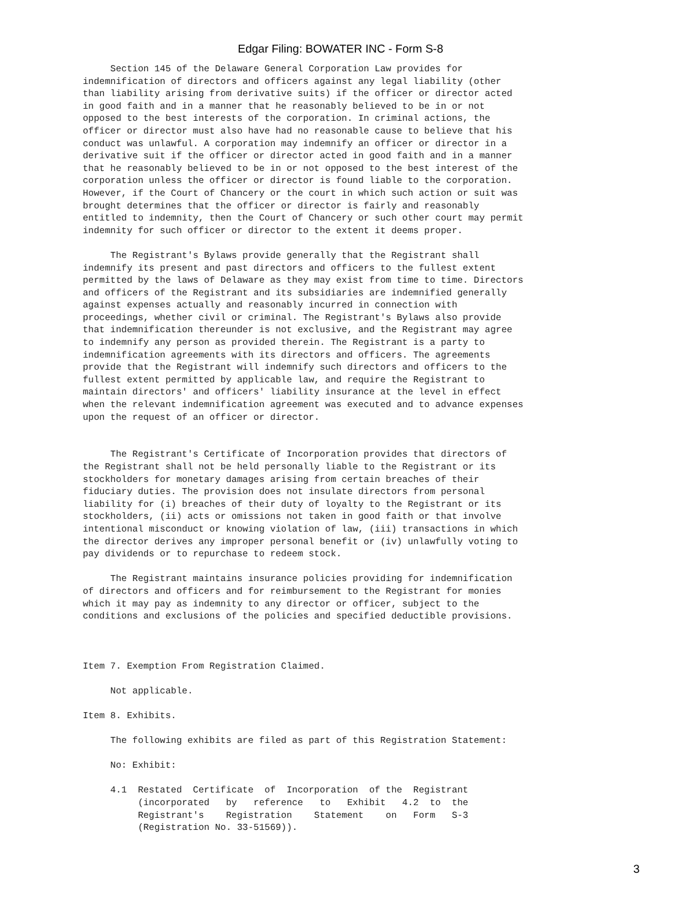Edgar Filing: BOWATER INC - Form S-8
     Section 145 of the Delaware General Corporation Law provides for
indemnification of directors and officers against any legal liability (other
than liability arising from derivative suits) if the officer or director acted
in good faith and in a manner that he reasonably believed to be in or not
opposed to the best interests of the corporation. In criminal actions, the
officer or director must also have had no reasonable cause to believe that his
conduct was unlawful. A corporation may indemnify an officer or director in a
derivative suit if the officer or director acted in good faith and in a manner
that he reasonably believed to be in or not opposed to the best interest of the
corporation unless the officer or director is found liable to the corporation.
However, if the Court of Chancery or the court in which such action or suit was
brought determines that the officer or director is fairly and reasonably
entitled to indemnity, then the Court of Chancery or such other court may permit
indemnity for such officer or director to the extent it deems proper.

     The Registrant's Bylaws provide generally that the Registrant shall
indemnify its present and past directors and officers to the fullest extent
permitted by the laws of Delaware as they may exist from time to time. Directors
and officers of the Registrant and its subsidiaries are indemnified generally
against expenses actually and reasonably incurred in connection with
proceedings, whether civil or criminal. The Registrant's Bylaws also provide
that indemnification thereunder is not exclusive, and the Registrant may agree
to indemnify any person as provided therein. The Registrant is a party to
indemnification agreements with its directors and officers. The agreements
provide that the Registrant will indemnify such directors and officers to the
fullest extent permitted by applicable law, and require the Registrant to
maintain directors' and officers' liability insurance at the level in effect
when the relevant indemnification agreement was executed and to advance expenses
upon the request of an officer or director.


     The Registrant's Certificate of Incorporation provides that directors of
the Registrant shall not be held personally liable to the Registrant or its
stockholders for monetary damages arising from certain breaches of their
fiduciary duties. The provision does not insulate directors from personal
liability for (i) breaches of their duty of loyalty to the Registrant or its
stockholders, (ii) acts or omissions not taken in good faith or that involve
intentional misconduct or knowing violation of law, (iii) transactions in which
the director derives any improper personal benefit or (iv) unlawfully voting to
pay dividends or to repurchase to redeem stock.

     The Registrant maintains insurance policies providing for indemnification
of directors and officers and for reimbursement to the Registrant for monies
which it may pay as indemnity to any director or officer, subject to the
conditions and exclusions of the policies and specified deductible provisions.



Item 7. Exemption From Registration Claimed.

     Not applicable.

Item 8. Exhibits.

     The following exhibits are filed as part of this Registration Statement:

     No: Exhibit:

     4.1  Restated  Certificate  of  Incorporation  of the  Registrant
          (incorporated   by   reference   to   Exhibit   4.2  to  the
          Registrant's    Registration    Statement    on   Form   S-3
          (Registration No. 33-51569)).
3